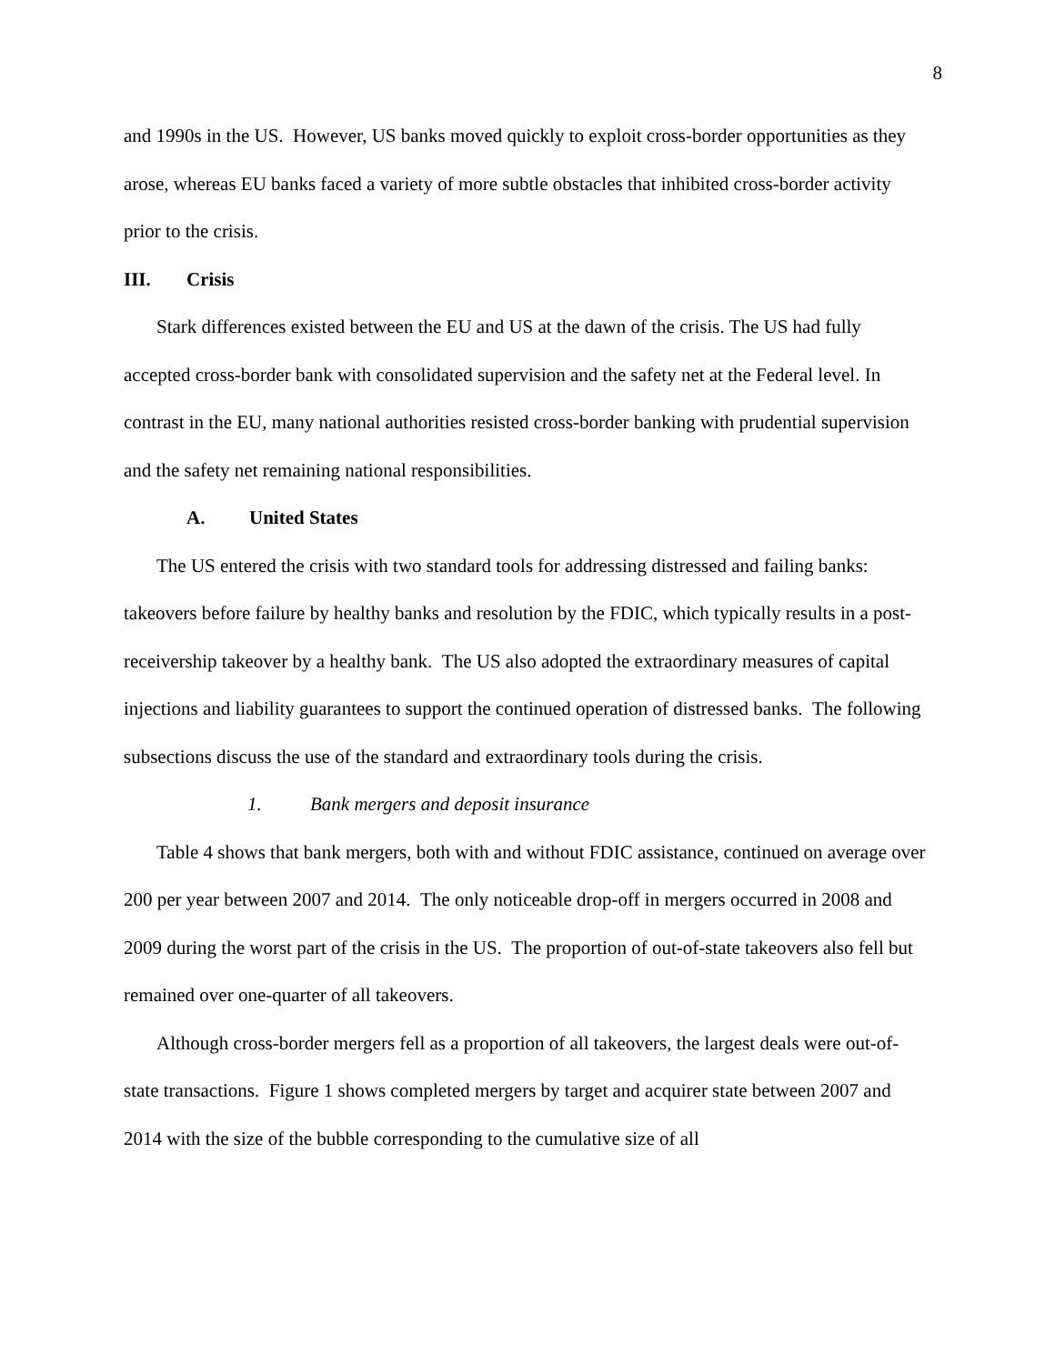8
and 1990s in the US. However, US banks moved quickly to exploit cross-border opportunities as they arose, whereas EU banks faced a variety of more subtle obstacles that inhibited cross-border activity prior to the crisis.
III. Crisis
Stark differences existed between the EU and US at the dawn of the crisis. The US had fully accepted cross-border bank with consolidated supervision and the safety net at the Federal level. In contrast in the EU, many national authorities resisted cross-border banking with prudential supervision and the safety net remaining national responsibilities.
A. United States
The US entered the crisis with two standard tools for addressing distressed and failing banks: takeovers before failure by healthy banks and resolution by the FDIC, which typically results in a post-receivership takeover by a healthy bank. The US also adopted the extraordinary measures of capital injections and liability guarantees to support the continued operation of distressed banks. The following subsections discuss the use of the standard and extraordinary tools during the crisis.
1. Bank mergers and deposit insurance
Table 4 shows that bank mergers, both with and without FDIC assistance, continued on average over 200 per year between 2007 and 2014. The only noticeable drop-off in mergers occurred in 2008 and 2009 during the worst part of the crisis in the US. The proportion of out-of-state takeovers also fell but remained over one-quarter of all takeovers.
Although cross-border mergers fell as a proportion of all takeovers, the largest deals were out-of-state transactions. Figure 1 shows completed mergers by target and acquirer state between 2007 and 2014 with the size of the bubble corresponding to the cumulative size of all